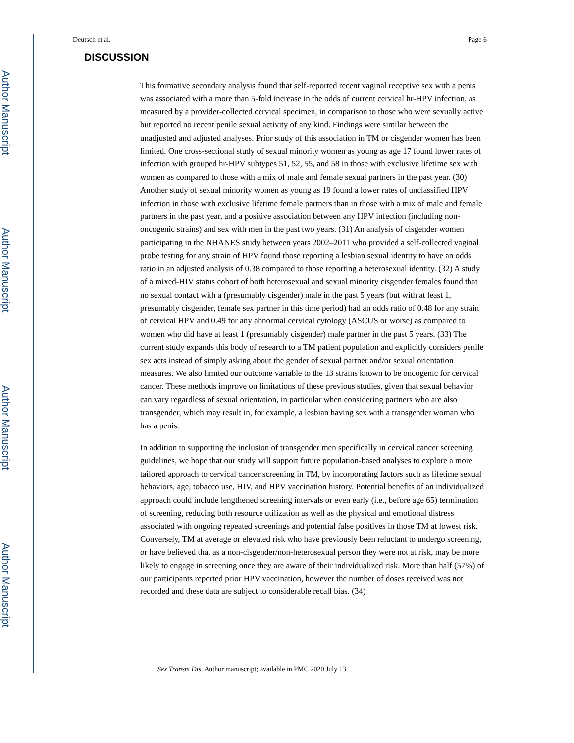Author Manuscript
Author Manuscript
Author Manuscript
Author Manuscript
Deutsch et al. Page 6
DISCUSSION
This formative secondary analysis found that self-reported recent vaginal receptive sex with a penis was associated with a more than 5-fold increase in the odds of current cervical hr-HPV infection, as measured by a provider-collected cervical specimen, in comparison to those who were sexually active but reported no recent penile sexual activity of any kind. Findings were similar between the unadjusted and adjusted analyses. Prior study of this association in TM or cisgender women has been limited. One cross-sectional study of sexual minority women as young as age 17 found lower rates of infection with grouped hr-HPV subtypes 51, 52, 55, and 58 in those with exclusive lifetime sex with women as compared to those with a mix of male and female sexual partners in the past year. (30) Another study of sexual minority women as young as 19 found a lower rates of unclassified HPV infection in those with exclusive lifetime female partners than in those with a mix of male and female partners in the past year, and a positive association between any HPV infection (including non-oncogenic strains) and sex with men in the past two years. (31) An analysis of cisgender women participating in the NHANES study between years 2002–2011 who provided a self-collected vaginal probe testing for any strain of HPV found those reporting a lesbian sexual identity to have an odds ratio in an adjusted analysis of 0.38 compared to those reporting a heterosexual identity. (32) A study of a mixed-HIV status cohort of both heterosexual and sexual minority cisgender females found that no sexual contact with a (presumably cisgender) male in the past 5 years (but with at least 1, presumably cisgender, female sex partner in this time period) had an odds ratio of 0.48 for any strain of cervical HPV and 0.49 for any abnormal cervical cytology (ASCUS or worse) as compared to women who did have at least 1 (presumably cisgender) male partner in the past 5 years. (33) The current study expands this body of research to a TM patient population and explicitly considers penile sex acts instead of simply asking about the gender of sexual partner and/or sexual orientation measures. We also limited our outcome variable to the 13 strains known to be oncogenic for cervical cancer. These methods improve on limitations of these previous studies, given that sexual behavior can vary regardless of sexual orientation, in particular when considering partners who are also transgender, which may result in, for example, a lesbian having sex with a transgender woman who has a penis.
In addition to supporting the inclusion of transgender men specifically in cervical cancer screening guidelines, we hope that our study will support future population-based analyses to explore a more tailored approach to cervical cancer screening in TM, by incorporating factors such as lifetime sexual behaviors, age, tobacco use, HIV, and HPV vaccination history. Potential benefits of an individualized approach could include lengthened screening intervals or even early (i.e., before age 65) termination of screening, reducing both resource utilization as well as the physical and emotional distress associated with ongoing repeated screenings and potential false positives in those TM at lowest risk. Conversely, TM at average or elevated risk who have previously been reluctant to undergo screening, or have believed that as a non-cisgender/non-heterosexual person they were not at risk, may be more likely to engage in screening once they are aware of their individualized risk. More than half (57%) of our participants reported prior HPV vaccination, however the number of doses received was not recorded and these data are subject to considerable recall bias. (34)
Sex Transm Dis. Author manuscript; available in PMC 2020 July 13.